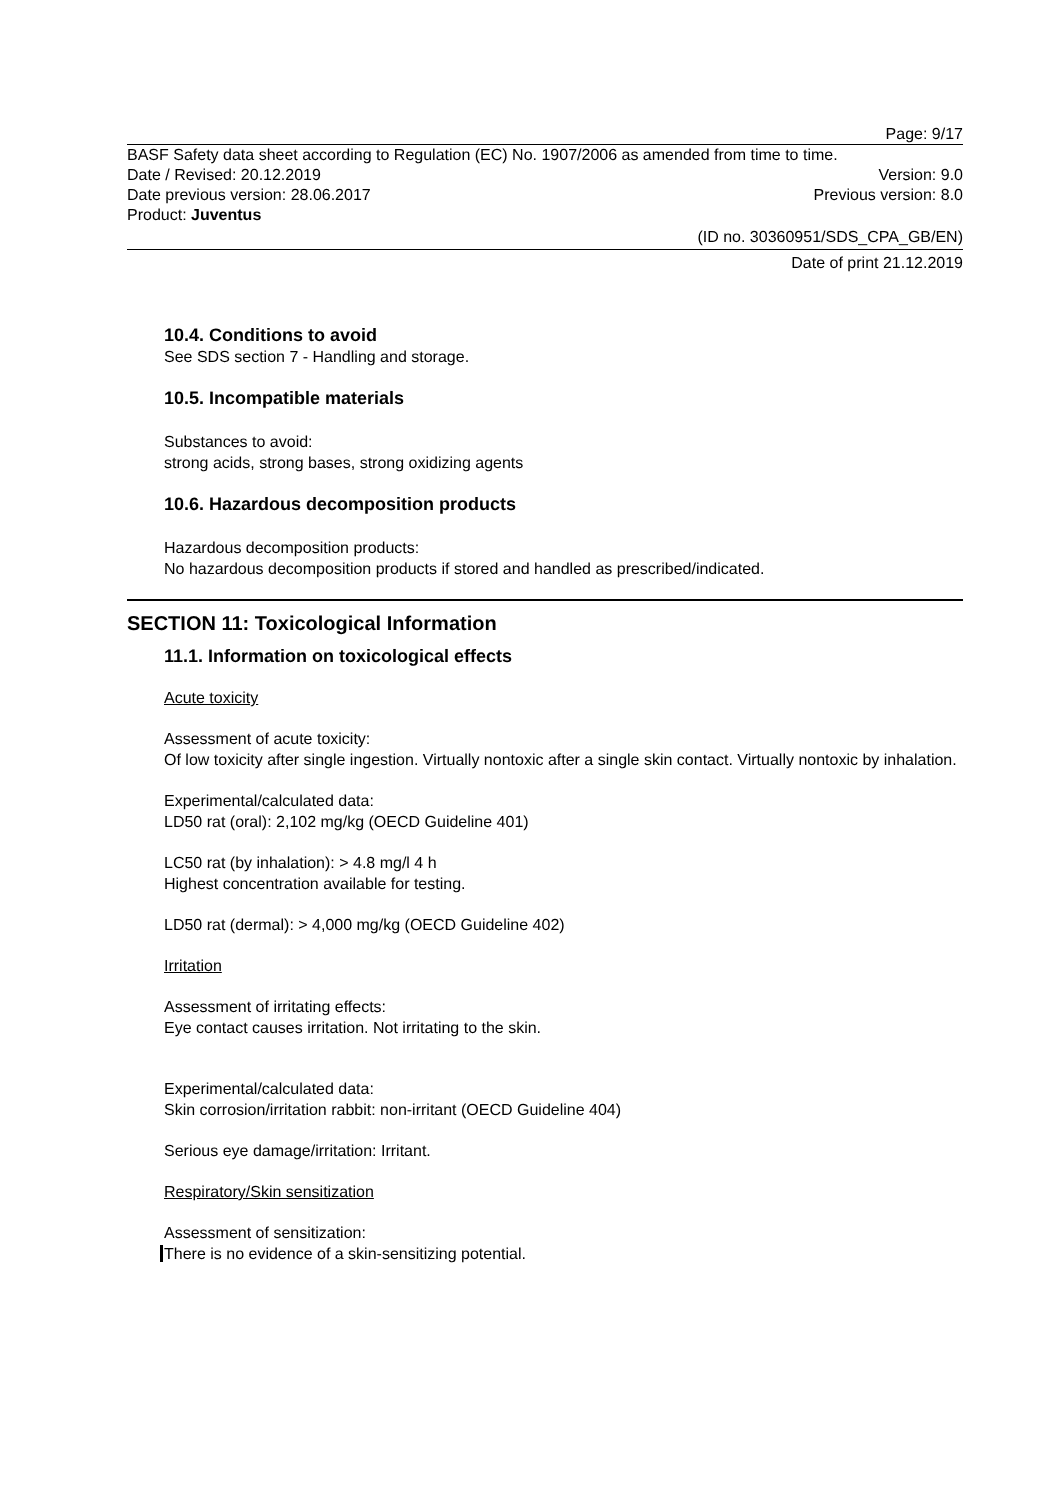Page: 9/17
BASF Safety data sheet according to Regulation (EC) No. 1907/2006 as amended from time to time.
Date / Revised: 20.12.2019 Version: 9.0
Date previous version: 28.06.2017 Previous version: 8.0
Product: Juventus
(ID no. 30360951/SDS_CPA_GB/EN)
Date of print 21.12.2019
10.4. Conditions to avoid
See SDS section 7 - Handling and storage.
10.5. Incompatible materials
Substances to avoid:
strong acids, strong bases, strong oxidizing agents
10.6. Hazardous decomposition products
Hazardous decomposition products:
No hazardous decomposition products if stored and handled as prescribed/indicated.
SECTION 11: Toxicological Information
11.1. Information on toxicological effects
Acute toxicity
Assessment of acute toxicity:
Of low toxicity after single ingestion. Virtually nontoxic after a single skin contact. Virtually nontoxic by inhalation.
Experimental/calculated data:
LD50 rat (oral): 2,102 mg/kg (OECD Guideline 401)
LC50 rat (by inhalation): > 4.8 mg/l 4 h
Highest concentration available for testing.
LD50 rat (dermal): > 4,000 mg/kg (OECD Guideline 402)
Irritation
Assessment of irritating effects:
Eye contact causes irritation. Not irritating to the skin.
Experimental/calculated data:
Skin corrosion/irritation rabbit: non-irritant (OECD Guideline 404)
Serious eye damage/irritation: Irritant.
Respiratory/Skin sensitization
Assessment of sensitization:
There is no evidence of a skin-sensitizing potential.